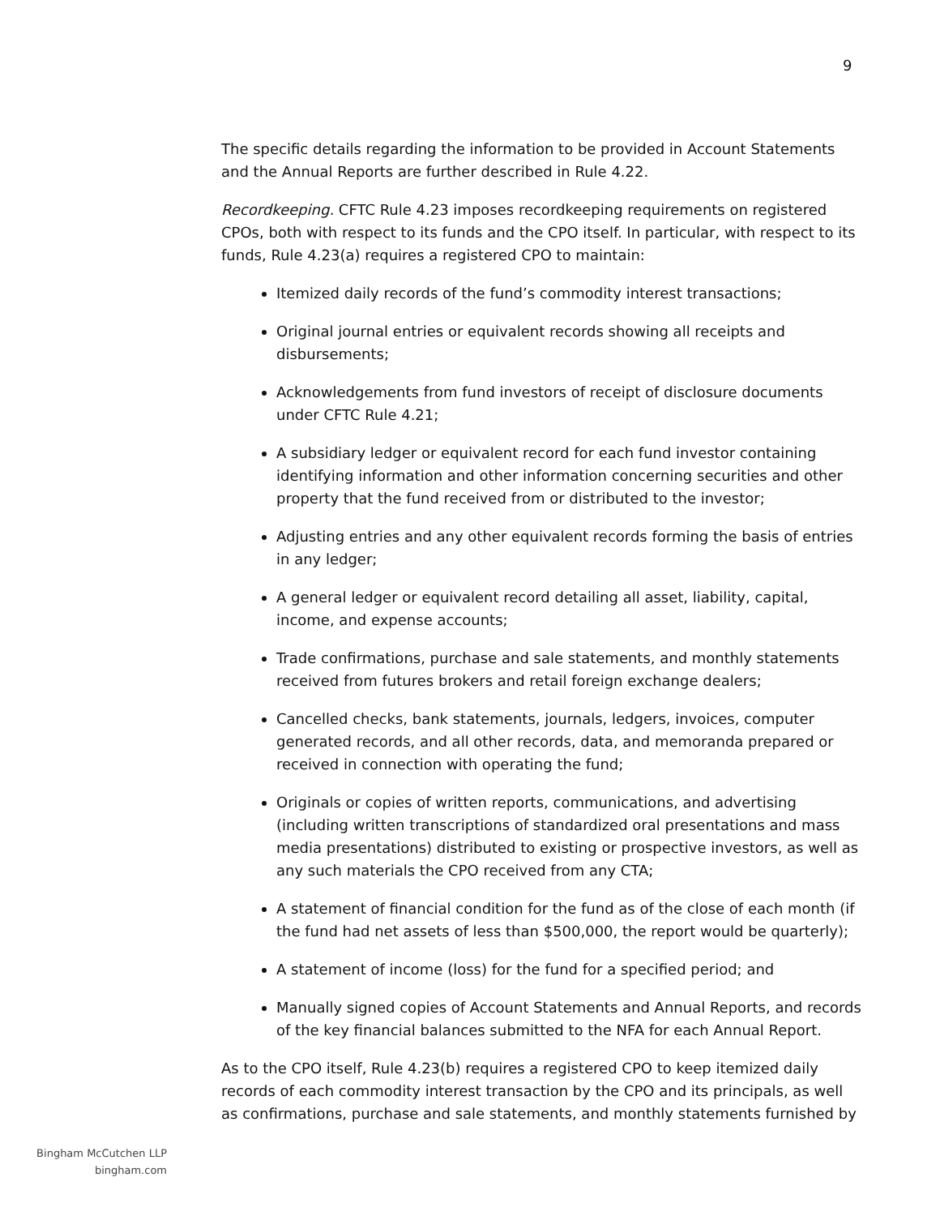9
The specific details regarding the information to be provided in Account Statements and the Annual Reports are further described in Rule 4.22.
Recordkeeping. CFTC Rule 4.23 imposes recordkeeping requirements on registered CPOs, both with respect to its funds and the CPO itself. In particular, with respect to its funds, Rule 4.23(a) requires a registered CPO to maintain:
Itemized daily records of the fund’s commodity interest transactions;
Original journal entries or equivalent records showing all receipts and disbursements;
Acknowledgements from fund investors of receipt of disclosure documents under CFTC Rule 4.21;
A subsidiary ledger or equivalent record for each fund investor containing identifying information and other information concerning securities and other property that the fund received from or distributed to the investor;
Adjusting entries and any other equivalent records forming the basis of entries in any ledger;
A general ledger or equivalent record detailing all asset, liability, capital, income, and expense accounts;
Trade confirmations, purchase and sale statements, and monthly statements received from futures brokers and retail foreign exchange dealers;
Cancelled checks, bank statements, journals, ledgers, invoices, computer generated records, and all other records, data, and memoranda prepared or received in connection with operating the fund;
Originals or copies of written reports, communications, and advertising (including written transcriptions of standardized oral presentations and mass media presentations) distributed to existing or prospective investors, as well as any such materials the CPO received from any CTA;
A statement of financial condition for the fund as of the close of each month (if the fund had net assets of less than $500,000, the report would be quarterly);
A statement of income (loss) for the fund for a specified period; and
Manually signed copies of Account Statements and Annual Reports, and records of the key financial balances submitted to the NFA for each Annual Report.
As to the CPO itself, Rule 4.23(b) requires a registered CPO to keep itemized daily records of each commodity interest transaction by the CPO and its principals, as well as confirmations, purchase and sale statements, and monthly statements furnished by
Bingham McCutchen LLP
bingham.com